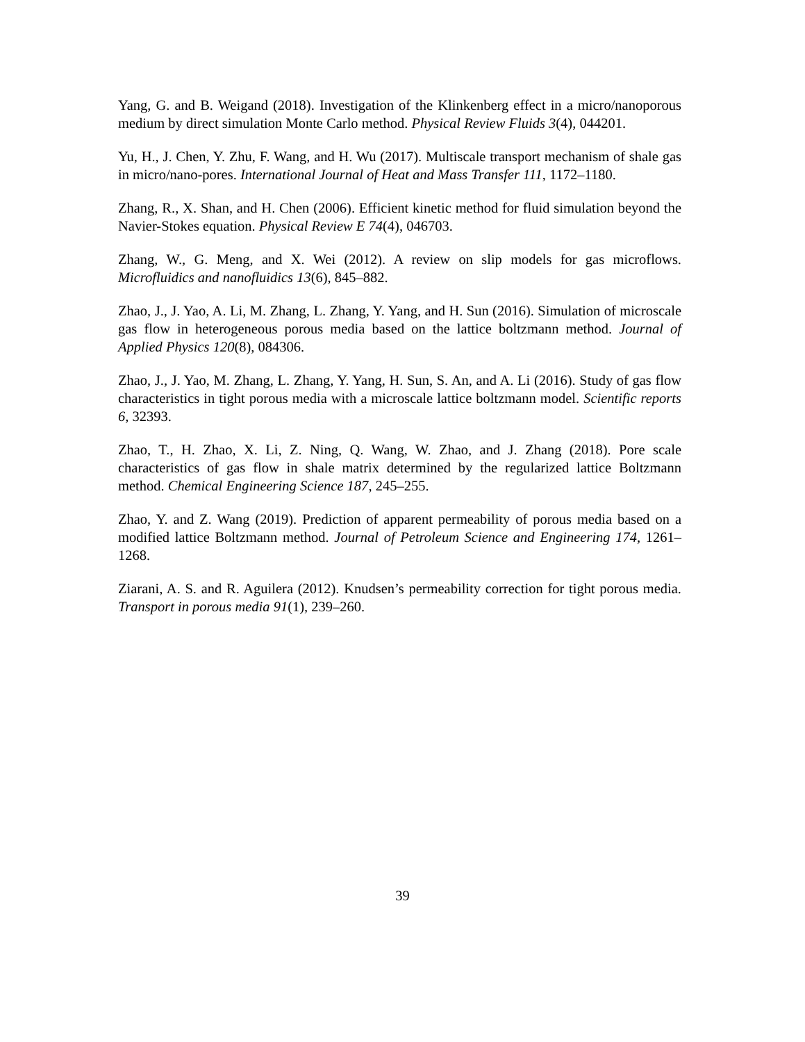Yang, G. and B. Weigand (2018). Investigation of the Klinkenberg effect in a micro/nanoporous medium by direct simulation Monte Carlo method. Physical Review Fluids 3(4), 044201.
Yu, H., J. Chen, Y. Zhu, F. Wang, and H. Wu (2017). Multiscale transport mechanism of shale gas in micro/nano-pores. International Journal of Heat and Mass Transfer 111, 1172–1180.
Zhang, R., X. Shan, and H. Chen (2006). Efficient kinetic method for fluid simulation beyond the Navier-Stokes equation. Physical Review E 74(4), 046703.
Zhang, W., G. Meng, and X. Wei (2012). A review on slip models for gas microflows. Microfluidics and nanofluidics 13(6), 845–882.
Zhao, J., J. Yao, A. Li, M. Zhang, L. Zhang, Y. Yang, and H. Sun (2016). Simulation of microscale gas flow in heterogeneous porous media based on the lattice boltzmann method. Journal of Applied Physics 120(8), 084306.
Zhao, J., J. Yao, M. Zhang, L. Zhang, Y. Yang, H. Sun, S. An, and A. Li (2016). Study of gas flow characteristics in tight porous media with a microscale lattice boltzmann model. Scientific reports 6, 32393.
Zhao, T., H. Zhao, X. Li, Z. Ning, Q. Wang, W. Zhao, and J. Zhang (2018). Pore scale characteristics of gas flow in shale matrix determined by the regularized lattice Boltzmann method. Chemical Engineering Science 187, 245–255.
Zhao, Y. and Z. Wang (2019). Prediction of apparent permeability of porous media based on a modified lattice Boltzmann method. Journal of Petroleum Science and Engineering 174, 1261–1268.
Ziarani, A. S. and R. Aguilera (2012). Knudsen’s permeability correction for tight porous media. Transport in porous media 91(1), 239–260.
39